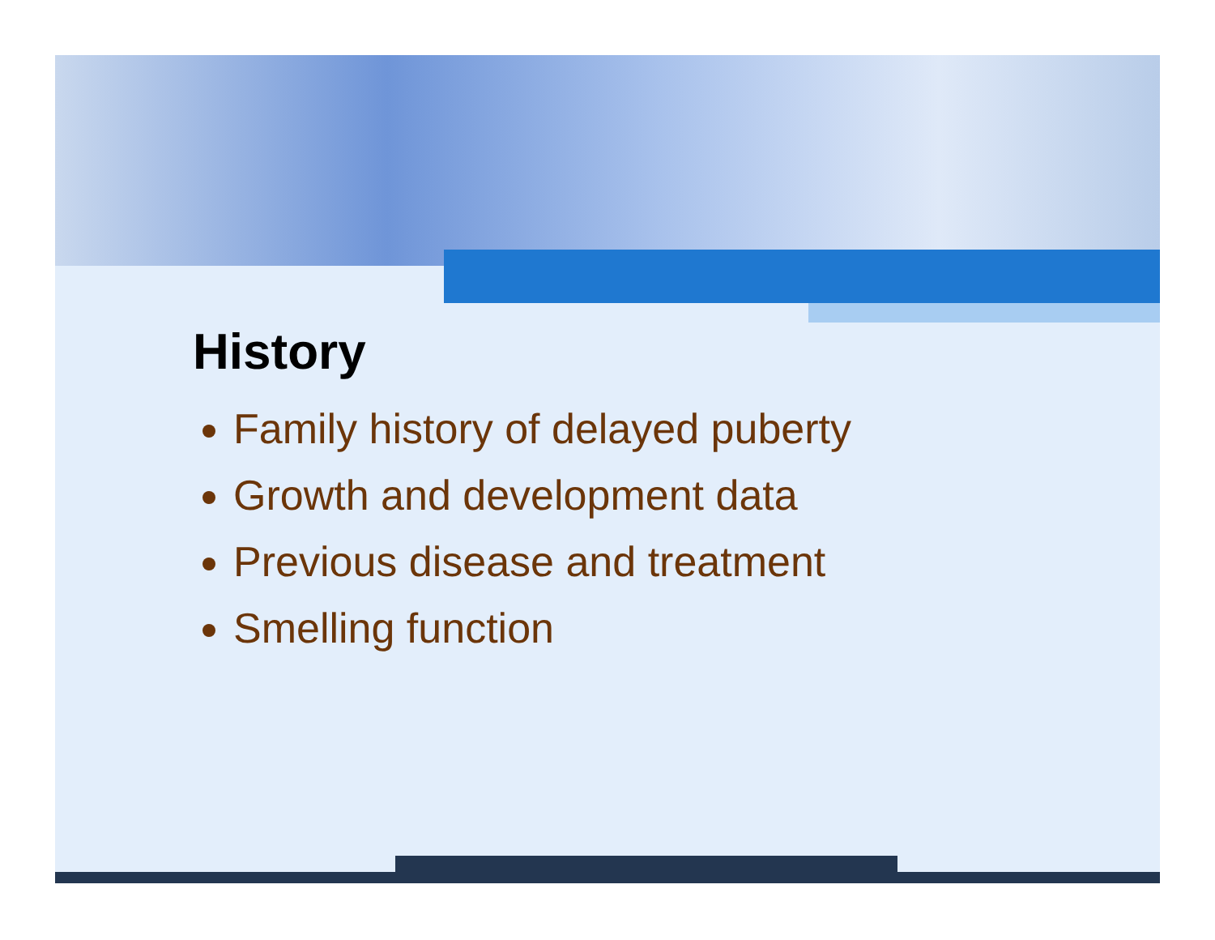History
Family history of delayed puberty
Growth and development data
Previous disease and treatment
Smelling function